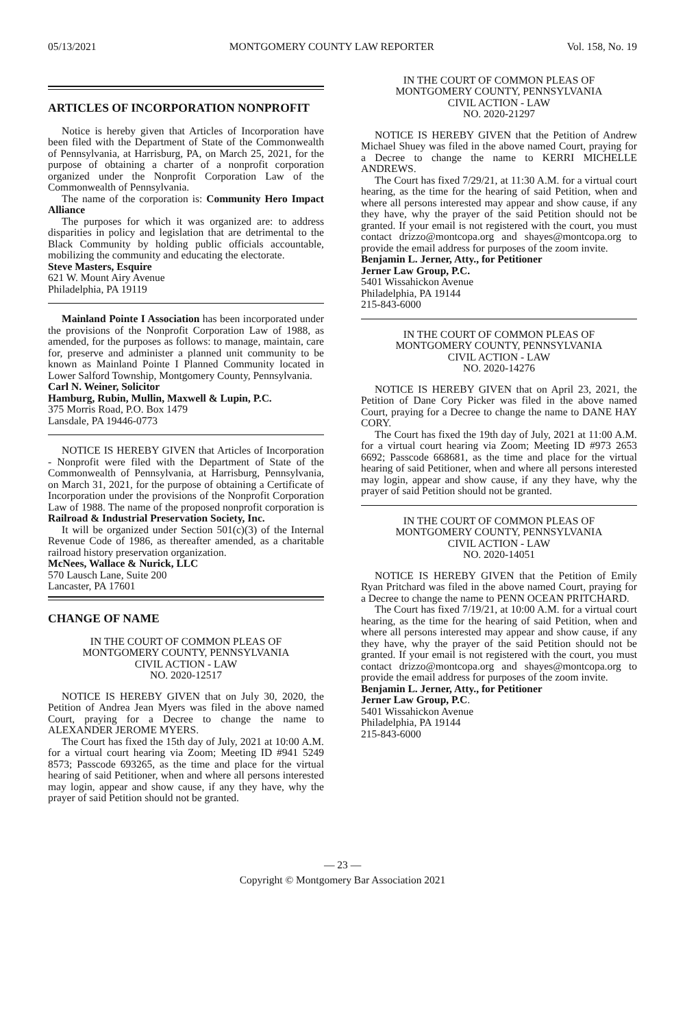05/13/2021 MONTGOMERY COUNTY LAW REPORTER Vol. 158, No. 19
ARTICLES OF INCORPORATION NONPROFIT
Notice is hereby given that Articles of Incorporation have been filed with the Department of State of the Commonwealth of Pennsylvania, at Harrisburg, PA, on March 25, 2021, for the purpose of obtaining a charter of a nonprofit corporation organized under the Nonprofit Corporation Law of the Commonwealth of Pennsylvania.
The name of the corporation is: Community Hero Impact Alliance
The purposes for which it was organized are: to address disparities in policy and legislation that are detrimental to the Black Community by holding public officials accountable, mobilizing the community and educating the electorate.
Steve Masters, Esquire
621 W. Mount Airy Avenue
Philadelphia, PA 19119
Mainland Pointe I Association has been incorporated under the provisions of the Nonprofit Corporation Law of 1988, as amended, for the purposes as follows: to manage, maintain, care for, preserve and administer a planned unit community to be known as Mainland Pointe I Planned Community located in Lower Salford Township, Montgomery County, Pennsylvania.
Carl N. Weiner, Solicitor
Hamburg, Rubin, Mullin, Maxwell & Lupin, P.C.
375 Morris Road, P.O. Box 1479
Lansdale, PA 19446-0773
NOTICE IS HEREBY GIVEN that Articles of Incorporation - Nonprofit were filed with the Department of State of the Commonwealth of Pennsylvania, at Harrisburg, Pennsylvania, on March 31, 2021, for the purpose of obtaining a Certificate of Incorporation under the provisions of the Nonprofit Corporation Law of 1988. The name of the proposed nonprofit corporation is Railroad & Industrial Preservation Society, Inc.
It will be organized under Section 501(c)(3) of the Internal Revenue Code of 1986, as thereafter amended, as a charitable railroad history preservation organization.
McNees, Wallace & Nurick, LLC
570 Lausch Lane, Suite 200
Lancaster, PA 17601
CHANGE OF NAME
IN THE COURT OF COMMON PLEAS OF
MONTGOMERY COUNTY, PENNSYLVANIA
CIVIL ACTION - LAW
NO. 2020-12517
NOTICE IS HEREBY GIVEN that on July 30, 2020, the Petition of Andrea Jean Myers was filed in the above named Court, praying for a Decree to change the name to ALEXANDER JEROME MYERS.
The Court has fixed the 15th day of July, 2021 at 10:00 A.M. for a virtual court hearing via Zoom; Meeting ID #941 5249 8573; Passcode 693265, as the time and place for the virtual hearing of said Petitioner, when and where all persons interested may login, appear and show cause, if any they have, why the prayer of said Petition should not be granted.
IN THE COURT OF COMMON PLEAS OF
MONTGOMERY COUNTY, PENNSYLVANIA
CIVIL ACTION - LAW
NO. 2020-21297
NOTICE IS HEREBY GIVEN that the Petition of Andrew Michael Shuey was filed in the above named Court, praying for a Decree to change the name to KERRI MICHELLE ANDREWS.
The Court has fixed 7/29/21, at 11:30 A.M. for a virtual court hearing, as the time for the hearing of said Petition, when and where all persons interested may appear and show cause, if any they have, why the prayer of the said Petition should not be granted. If your email is not registered with the court, you must contact drizzo@montcopa.org and shayes@montcopa.org to provide the email address for purposes of the zoom invite.
Benjamin L. Jerner, Atty., for Petitioner
Jerner Law Group, P.C.
5401 Wissahickon Avenue
Philadelphia, PA 19144
215-843-6000
IN THE COURT OF COMMON PLEAS OF
MONTGOMERY COUNTY, PENNSYLVANIA
CIVIL ACTION - LAW
NO. 2020-14276
NOTICE IS HEREBY GIVEN that on April 23, 2021, the Petition of Dane Cory Picker was filed in the above named Court, praying for a Decree to change the name to DANE HAY CORY.
The Court has fixed the 19th day of July, 2021 at 11:00 A.M. for a virtual court hearing via Zoom; Meeting ID #973 2653 6692; Passcode 668681, as the time and place for the virtual hearing of said Petitioner, when and where all persons interested may login, appear and show cause, if any they have, why the prayer of said Petition should not be granted.
IN THE COURT OF COMMON PLEAS OF
MONTGOMERY COUNTY, PENNSYLVANIA
CIVIL ACTION - LAW
NO. 2020-14051
NOTICE IS HEREBY GIVEN that the Petition of Emily Ryan Pritchard was filed in the above named Court, praying for a Decree to change the name to PENN OCEAN PRITCHARD.
The Court has fixed 7/19/21, at 10:00 A.M. for a virtual court hearing, as the time for the hearing of said Petition, when and where all persons interested may appear and show cause, if any they have, why the prayer of the said Petition should not be granted. If your email is not registered with the court, you must contact drizzo@montcopa.org and shayes@montcopa.org to provide the email address for purposes of the zoom invite.
Benjamin L. Jerner, Atty., for Petitioner
Jerner Law Group, P.C.
5401 Wissahickon Avenue
Philadelphia, PA 19144
215-843-6000
— 23 —
Copyright © Montgomery Bar Association 2021